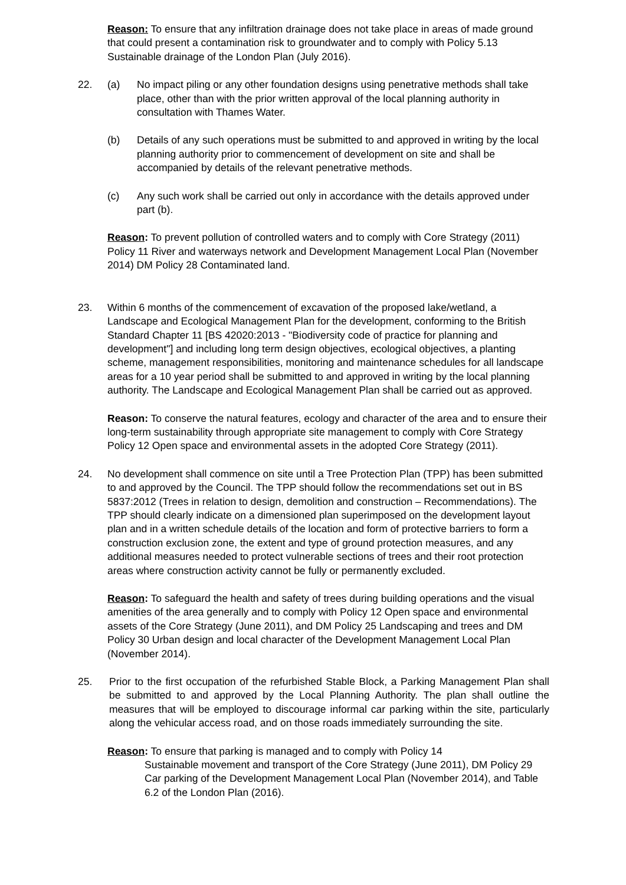Reason: To ensure that any infiltration drainage does not take place in areas of made ground that could present a contamination risk to groundwater and to comply with Policy 5.13 Sustainable drainage of the London Plan (July 2016).
22. (a) No impact piling or any other foundation designs using penetrative methods shall take place, other than with the prior written approval of the local planning authority in consultation with Thames Water.
(b) Details of any such operations must be submitted to and approved in writing by the local planning authority prior to commencement of development on site and shall be accompanied by details of the relevant penetrative methods.
(c) Any such work shall be carried out only in accordance with the details approved under part (b).
Reason: To prevent pollution of controlled waters and to comply with Core Strategy (2011) Policy 11 River and waterways network and Development Management Local Plan (November 2014) DM Policy 28 Contaminated land.
23. Within 6 months of the commencement of excavation of the proposed lake/wetland, a Landscape and Ecological Management Plan for the development, conforming to the British Standard Chapter 11 [BS 42020:2013 - "Biodiversity code of practice for planning and development"] and including long term design objectives, ecological objectives, a planting scheme, management responsibilities, monitoring and maintenance schedules for all landscape areas for a 10 year period shall be submitted to and approved in writing by the local planning authority. The Landscape and Ecological Management Plan shall be carried out as approved.
Reason: To conserve the natural features, ecology and character of the area and to ensure their long-term sustainability through appropriate site management to comply with Core Strategy Policy 12 Open space and environmental assets in the adopted Core Strategy (2011).
24. No development shall commence on site until a Tree Protection Plan (TPP) has been submitted to and approved by the Council. The TPP should follow the recommendations set out in BS 5837:2012 (Trees in relation to design, demolition and construction – Recommendations). The TPP should clearly indicate on a dimensioned plan superimposed on the development layout plan and in a written schedule details of the location and form of protective barriers to form a construction exclusion zone, the extent and type of ground protection measures, and any additional measures needed to protect vulnerable sections of trees and their root protection areas where construction activity cannot be fully or permanently excluded.
Reason: To safeguard the health and safety of trees during building operations and the visual amenities of the area generally and to comply with Policy 12 Open space and environmental assets of the Core Strategy (June 2011), and DM Policy 25 Landscaping and trees and DM Policy 30 Urban design and local character of the Development Management Local Plan (November 2014).
25. Prior to the first occupation of the refurbished Stable Block, a Parking Management Plan shall be submitted to and approved by the Local Planning Authority. The plan shall outline the measures that will be employed to discourage informal car parking within the site, particularly along the vehicular access road, and on those roads immediately surrounding the site.
Reason: To ensure that parking is managed and to comply with Policy 14
Sustainable movement and transport of the Core Strategy (June 2011), DM Policy 29 Car parking of the Development Management Local Plan (November 2014), and Table 6.2 of the London Plan (2016).